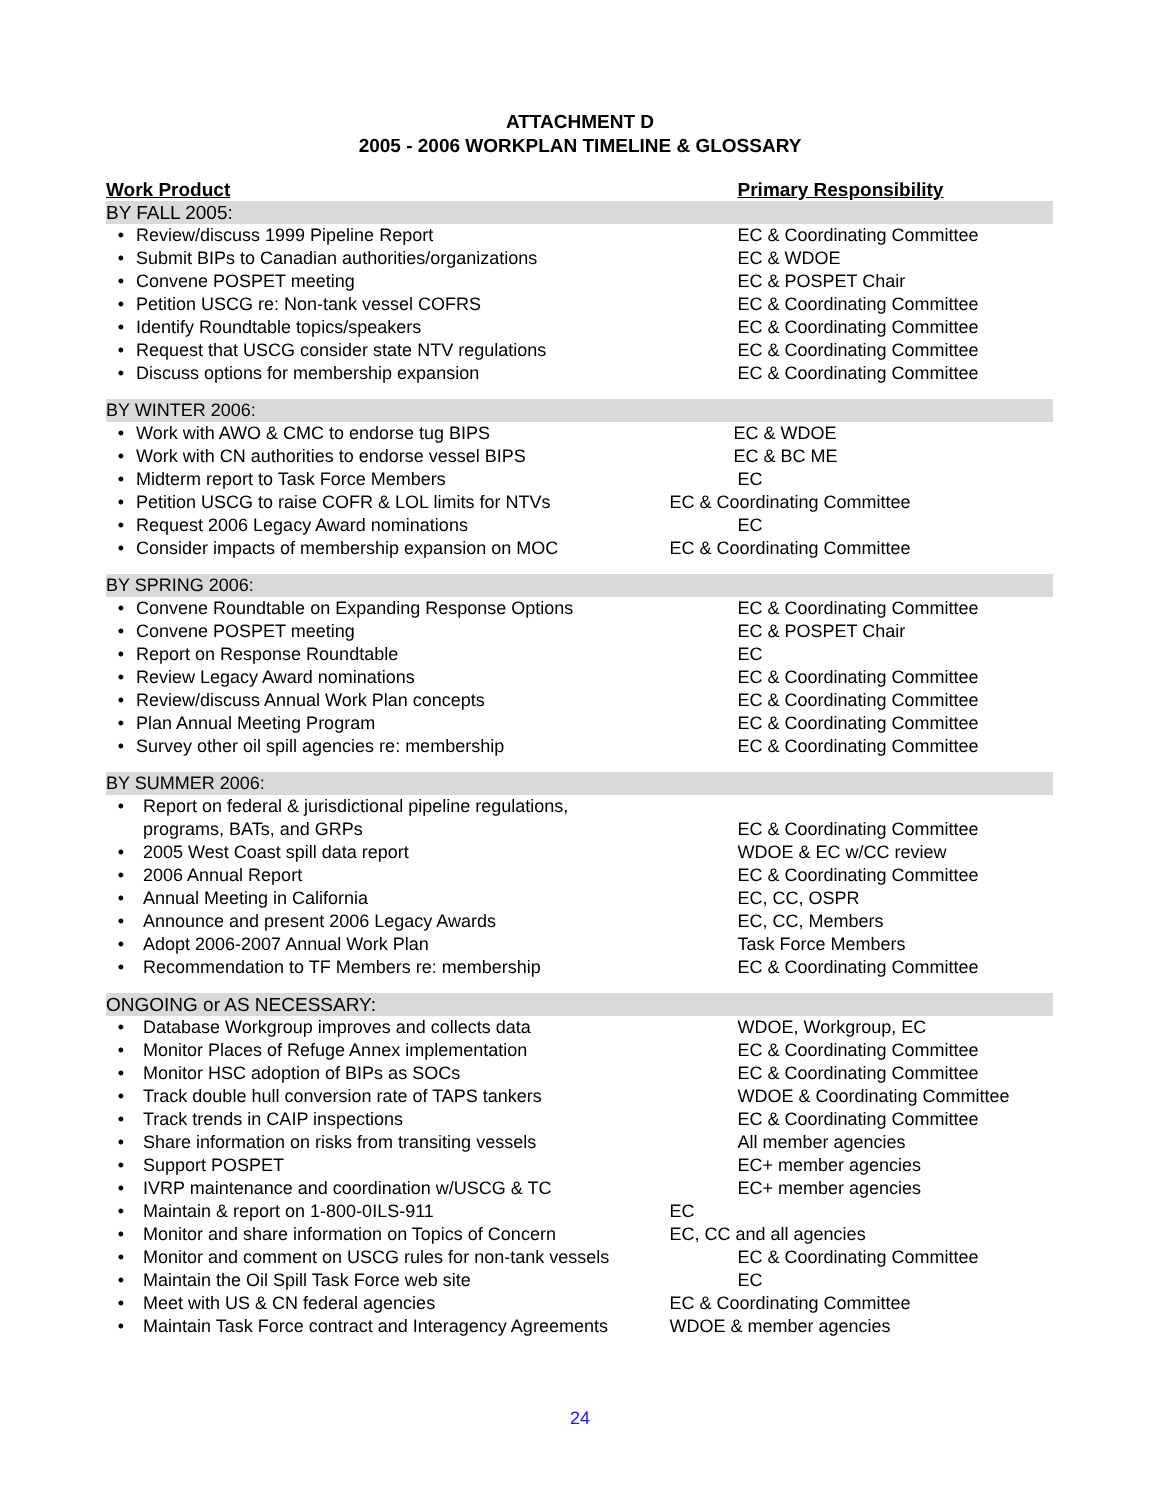ATTACHMENT D
2005 - 2006 WORKPLAN TIMELINE & GLOSSARY
| Work Product | | Primary Responsibility |
| --- | --- | --- |
| BY FALL 2005: | | |
| • | Review/discuss 1999 Pipeline Report | EC & Coordinating Committee |
| • | Submit BIPs to Canadian authorities/organizations | EC & WDOE |
| • | Convene POSPET meeting | EC & POSPET Chair |
| • | Petition USCG re: Non-tank vessel COFRS | EC & Coordinating Committee |
| • | Identify Roundtable topics/speakers | EC & Coordinating Committee |
| • | Request that USCG consider state NTV regulations | EC & Coordinating Committee |
| • | Discuss options for membership expansion | EC & Coordinating Committee |
| BY WINTER 2006: | | |
| • | Work with AWO & CMC to endorse tug BIPS | EC & WDOE |
| • | Work with CN authorities to endorse vessel BIPS | EC & BC ME |
| • | Midterm report to Task Force Members | EC |
| • | Petition USCG to raise COFR & LOL limits for NTVs | EC & Coordinating Committee |
| • | Request 2006 Legacy Award nominations | EC |
| • | Consider impacts of membership expansion on MOC | EC & Coordinating Committee |
| BY SPRING 2006: | | |
| • | Convene Roundtable on Expanding Response Options | EC & Coordinating Committee |
| • | Convene POSPET meeting | EC & POSPET Chair |
| • | Report on Response Roundtable | EC |
| • | Review Legacy Award nominations | EC & Coordinating Committee |
| • | Review/discuss Annual Work Plan concepts | EC & Coordinating Committee |
| • | Plan Annual Meeting Program | EC & Coordinating Committee |
| • | Survey other oil spill agencies re: membership | EC & Coordinating Committee |
| BY SUMMER 2006: | | |
| • | Report on federal & jurisdictional pipeline regulations, programs, BATs, and GRPs | EC & Coordinating Committee |
| • | 2005 West Coast spill data report | WDOE & EC w/CC review |
| • | 2006 Annual Report | EC & Coordinating Committee |
| • | Annual Meeting in California | EC, CC, OSPR |
| • | Announce and present 2006 Legacy Awards | EC, CC, Members |
| • | Adopt 2006-2007 Annual Work Plan | Task Force Members |
| • | Recommendation to TF Members re: membership | EC & Coordinating Committee |
| ONGOING or AS NECESSARY: | | |
| • | Database Workgroup improves and collects data | WDOE, Workgroup, EC |
| • | Monitor Places of Refuge Annex implementation | EC & Coordinating Committee |
| • | Monitor HSC adoption of BIPs as SOCs | EC & Coordinating Committee |
| • | Track double hull conversion rate of TAPS tankers | WDOE & Coordinating Committee |
| • | Track trends in CAIP inspections | EC & Coordinating Committee |
| • | Share information on risks from transiting vessels | All member agencies |
| • | Support POSPET | EC+ member agencies |
| • | IVRP maintenance and coordination w/USCG & TC | EC+ member agencies |
| • | Maintain & report on 1-800-0ILS-911 | EC |
| • | Monitor and share information on Topics of Concern | EC, CC and all agencies |
| • | Monitor and comment on USCG rules for non-tank vessels | EC & Coordinating Committee |
| • | Maintain the Oil Spill Task Force web site | EC |
| • | Meet with US & CN federal agencies | EC & Coordinating Committee |
| • | Maintain Task Force contract and Interagency Agreements | WDOE & member agencies |
24